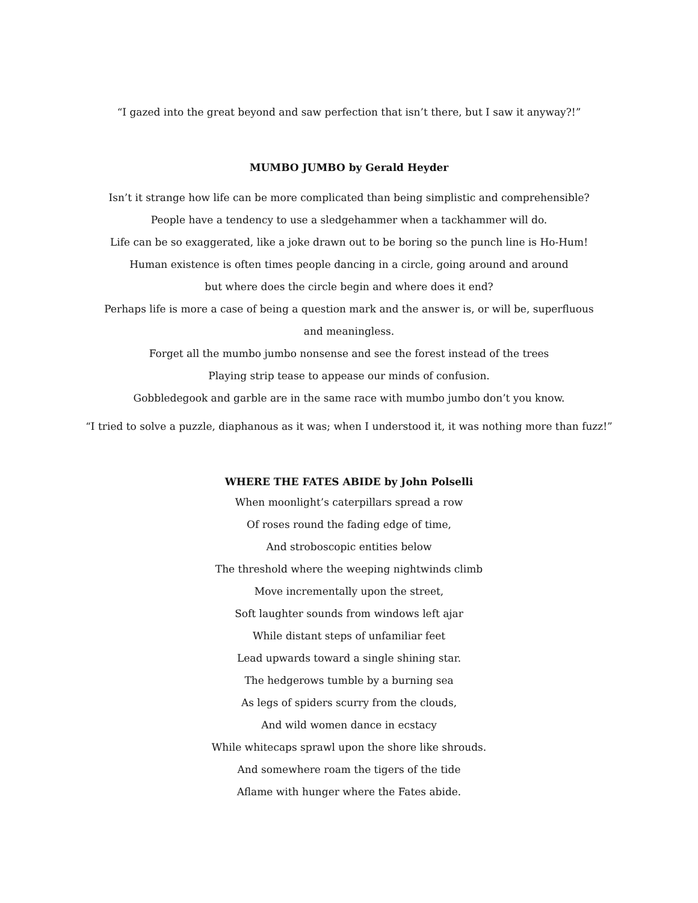“I gazed into the great beyond and saw perfection that isn’t there, but I saw it anyway?!”
MUMBO JUMBO by Gerald Heyder
Isn’t it strange how life can be more complicated than being simplistic and comprehensible?
People have a tendency to use a sledgehammer when a tackhammer will do.
Life can be so exaggerated, like a joke drawn out to be boring so the punch line is Ho-Hum!
Human existence is often times people dancing in a circle, going around and around
but where does the circle begin and where does it end?
Perhaps life is more a case of being a question mark and the answer is, or will be, superfluous and meaningless.
Forget all the mumbo jumbo nonsense and see the forest instead of the trees
Playing strip tease to appease our minds of confusion.
Gobbledegook and garble are in the same race with mumbo jumbo don’t you know.
“I tried to solve a puzzle, diaphanous as it was; when I understood it, it was nothing more than fuzz!”
WHERE THE FATES ABIDE by John Polselli
When moonlight’s caterpillars spread a row
Of roses round the fading edge of time,
And stroboscopic entities below
The threshold where the weeping nightwinds climb
Move incrementally upon the street,
Soft laughter sounds from windows left ajar
While distant steps of unfamiliar feet
Lead upwards toward a single shining star.
The hedgerows tumble by a burning sea
As legs of spiders scurry from the clouds,
And wild women dance in ecstacy
While whitecaps sprawl upon the shore like shrouds.
And somewhere roam the tigers of the tide
Aflame with hunger where the Fates abide.